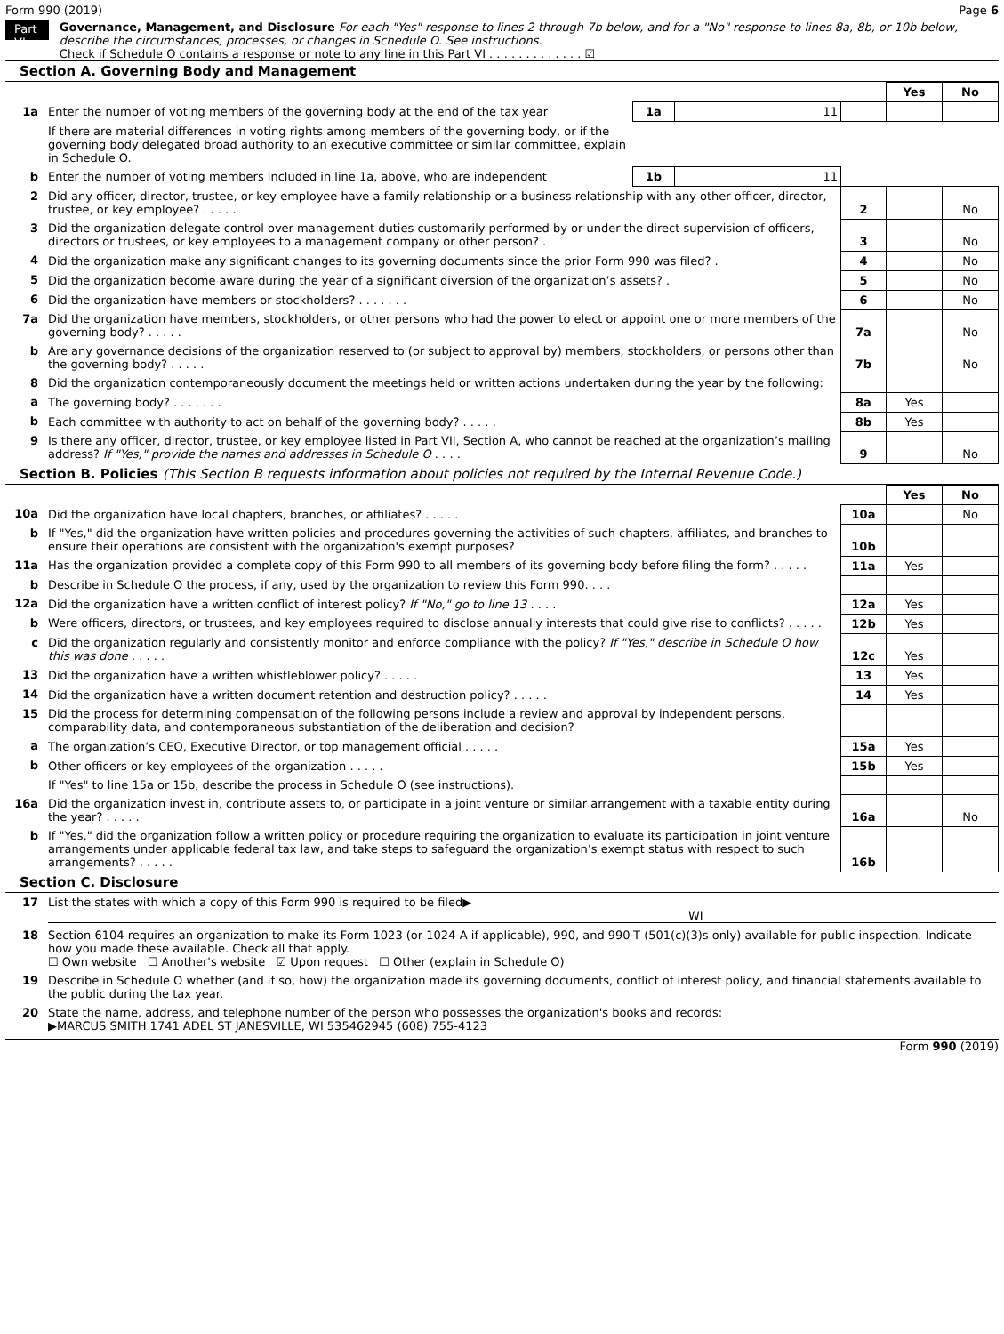Form 990 (2019) Page 6
Part VI
Governance, Management, and Disclosure For each "Yes" response to lines 2 through 7b below, and for a "No" response to lines 8a, 8b, or 10b below, describe the circumstances, processes, or changes in Schedule O. See instructions.
Check if Schedule O contains a response or note to any line in this Part VI . . . . . . . . . . . . . ☑
Section A. Governing Body and Management
| | | | | | Yes | No |
| 1a | Enter the number of voting members of the governing body at the end of the tax year | 1a | 11 | | | |
| | If there are material differences in voting rights among members of the governing body, or if the governing body delegated broad authority to an executive committee or similar committee, explain in Schedule O. | | | | | |
| b | Enter the number of voting members included in line 1a, above, who are independent | 1b | 11 | | | |
| 2 | Did any officer, director, trustee, or key employee have a family relationship or a business relationship with any other officer, director, trustee, or key employee? . . . . . | | | 2 | | No |
| 3 | Did the organization delegate control over management duties customarily performed by or under the direct supervision of officers, directors or trustees, or key employees to a management company or other person? . | | | 3 | | No |
| 4 | Did the organization make any significant changes to its governing documents since the prior Form 990 was filed? . | | | 4 | | No |
| 5 | Did the organization become aware during the year of a significant diversion of the organization’s assets? . | | | 5 | | No |
| 6 | Did the organization have members or stockholders? . . . . . . . | | | 6 | | No |
| 7a | Did the organization have members, stockholders, or other persons who had the power to elect or appoint one or more members of the governing body? . . . . . | | | 7a | | No |
| b | Are any governance decisions of the organization reserved to (or subject to approval by) members, stockholders, or persons other than the governing body? . . . . . | | | 7b | | No |
| 8 | Did the organization contemporaneously document the meetings held or written actions undertaken during the year by the following: | | | | | |
| a | The governing body? . . . . . . . | | | 8a | Yes | |
| b | Each committee with authority to act on behalf of the governing body? . . . . . | | | 8b | Yes | |
| 9 | Is there any officer, director, trustee, or key employee listed in Part VII, Section A, who cannot be reached at the organization’s mailing address? If "Yes," provide the names and addresses in Schedule O . . . . | | | 9 | | No |
Section B. Policies (This Section B requests information about policies not required by the Internal Revenue Code.)
| | | | Yes | No |
| 10a | Did the organization have local chapters, branches, or affiliates? . . . . . | 10a | | No |
| b | If "Yes," did the organization have written policies and procedures governing the activities of such chapters, affiliates, and branches to ensure their operations are consistent with the organization's exempt purposes? | 10b | | |
| 11a | Has the organization provided a complete copy of this Form 990 to all members of its governing body before filing the form? . . . . . | 11a | Yes | |
| b | Describe in Schedule O the process, if any, used by the organization to review this Form 990. . . . | | | |
| 12a | Did the organization have a written conflict of interest policy? If "No," go to line 13 . . . . | 12a | Yes | |
| b | Were officers, directors, or trustees, and key employees required to disclose annually interests that could give rise to conflicts? . . . . . | 12b | Yes | |
| c | Did the organization regularly and consistently monitor and enforce compliance with the policy? If "Yes," describe in Schedule O how this was done . . . . . | 12c | Yes | |
| 13 | Did the organization have a written whistleblower policy? . . . . . | 13 | Yes | |
| 14 | Did the organization have a written document retention and destruction policy? . . . . . | 14 | Yes | |
| 15 | Did the process for determining compensation of the following persons include a review and approval by independent persons, comparability data, and contemporaneous substantiation of the deliberation and decision? | | | |
| a | The organization’s CEO, Executive Director, or top management official . . . . . | 15a | Yes | |
| b | Other officers or key employees of the organization . . . . . | 15b | Yes | |
| | If "Yes" to line 15a or 15b, describe the process in Schedule O (see instructions). | | | |
| 16a | Did the organization invest in, contribute assets to, or participate in a joint venture or similar arrangement with a taxable entity during the year? . . . . . | 16a | | No |
| b | If "Yes," did the organization follow a written policy or procedure requiring the organization to evaluate its participation in joint venture arrangements under applicable federal tax law, and take steps to safeguard the organization’s exempt status with respect to such arrangements? . . . . . | 16b | | |
Section C. Disclosure
| 17 | List the states with which a copy of this Form 990 is required to be filed▶ WI |
| 18 | Section 6104 requires an organization to make its Form 1023 (or 1024-A if applicable), 990, and 990-T (501(c)(3)s only) available for public inspection. Indicate how you made these available. Check all that apply. ☐ Own website ☐ Another's website ☑ Upon request ☐ Other (explain in Schedule O) |
| 19 | Describe in Schedule O whether (and if so, how) the organization made its governing documents, conflict of interest policy, and financial statements available to the public during the tax year. |
| 20 | State the name, address, and telephone number of the person who possesses the organization's books and records: ▶MARCUS SMITH 1741 ADEL ST JANESVILLE, WI 535462945 (608) 755-4123 |
Form 990 (2019)